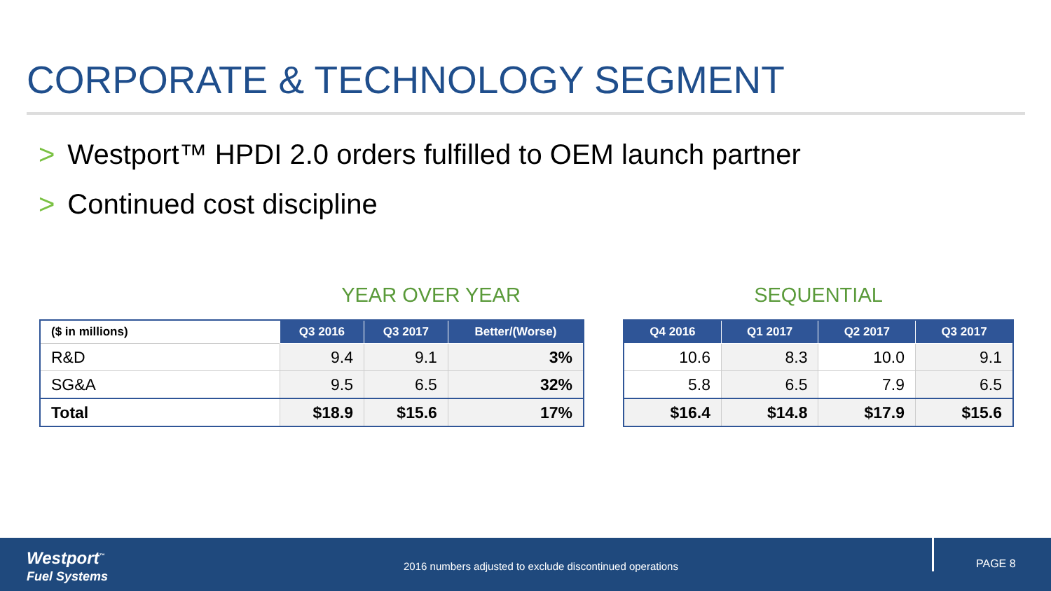CORPORATE & TECHNOLOGY SEGMENT
> Westport™ HPDI 2.0 orders fulfilled to OEM launch partner
> Continued cost discipline
YEAR OVER YEAR
| ($ in millions) | Q3 2016 | Q3 2017 | Better/(Worse) |
| --- | --- | --- | --- |
| R&D | 9.4 | 9.1 | 3% |
| SG&A | 9.5 | 6.5 | 32% |
| Total | $18.9 | $15.6 | 17% |
SEQUENTIAL
| Q4 2016 | Q1 2017 | Q2 2017 | Q3 2017 |
| --- | --- | --- | --- |
| 10.6 | 8.3 | 10.0 | 9.1 |
| 5.8 | 6.5 | 7.9 | 6.5 |
| $16.4 | $14.8 | $17.9 | $15.6 |
Westport<sup>™</sup>
Fuel Systems
2016 numbers adjusted to exclude discontinued operations
PAGE 8